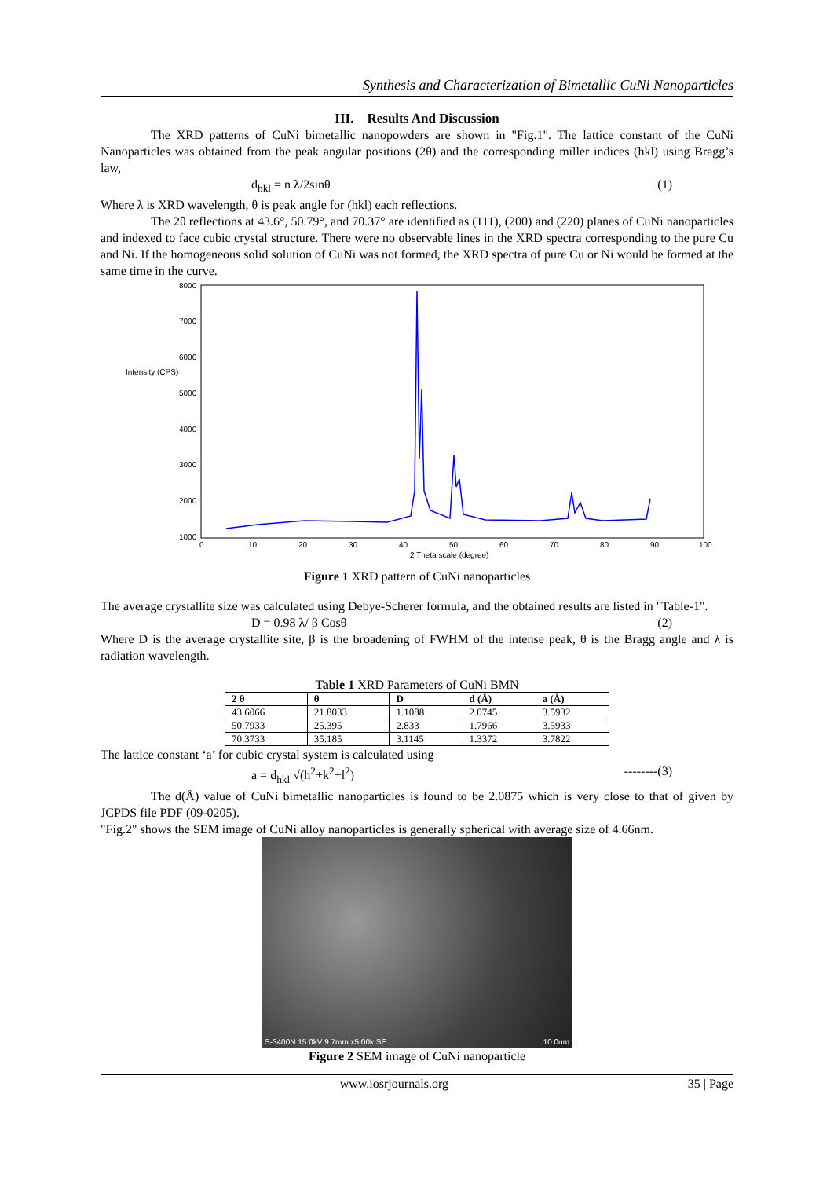Synthesis and Characterization of Bimetallic CuNi Nanoparticles
III. Results And Discussion
The XRD patterns of CuNi bimetallic nanopowders are shown in "Fig.1". The lattice constant of the CuNi Nanoparticles was obtained from the peak angular positions (2θ) and the corresponding miller indices (hkl) using Bragg’s law,
d<sub>hkl</sub> = n λ/2sinθ (1)
Where λ is XRD wavelength, θ is peak angle for (hkl) each reflections.
The 2θ reflections at 43.6°, 50.79°, and 70.37° are identified as (111), (200) and (220) planes of CuNi nanoparticles and indexed to face cubic crystal structure. There were no observable lines in the XRD spectra corresponding to the pure Cu and Ni. If the homogeneous solid solution of CuNi was not formed, the XRD spectra of pure Cu or Ni would be formed at the same time in the curve.
Intensity (CPS)
8000
7000
6000
5000
4000
3000
2000
1000
0
10
20
30
40
50
60
70
80
90
100
2 Theta scale (degree)
Figure 1 XRD pattern of CuNi nanoparticles
The average crystallite size was calculated using Debye-Scherer formula, and the obtained results are listed in "Table-1".
D = 0.98 λ/ β Cosθ (2)
Where D is the average crystallite site, β is the broadening of FWHM of the intense peak, θ is the Bragg angle and λ is radiation wavelength.
Table 1 XRD Parameters of CuNi BMN
| 2 θ | θ | D | d (Å) | a (Å) |
| --- | --- | --- | --- | --- |
| 43.6066 | 21.8033 | 1.1088 | 2.0745 | 3.5932 |
| 50.7933 | 25.395 | 2.833 | 1.7966 | 3.5933 |
| 70.3733 | 35.185 | 3.1145 | 1.3372 | 3.7822 |
The lattice constant ‘a’ for cubic crystal system is calculated using
a = d<sub>hkl</sub> √(h<sup>2</sup>+k<sup>2</sup>+l<sup>2</sup>) --------(3)
The d(Å) value of CuNi bimetallic nanoparticles is found to be 2.0875 which is very close to that of given by JCPDS file PDF (09-0205).
"Fig.2" shows the SEM image of CuNi alloy nanoparticles is generally spherical with average size of 4.66nm.
S-3400N 15.0kV 9.7mm x5.00k SE 10.0um
Figure 2 SEM image of CuNi nanoparticle
www.iosrjournals.org 35 | Page